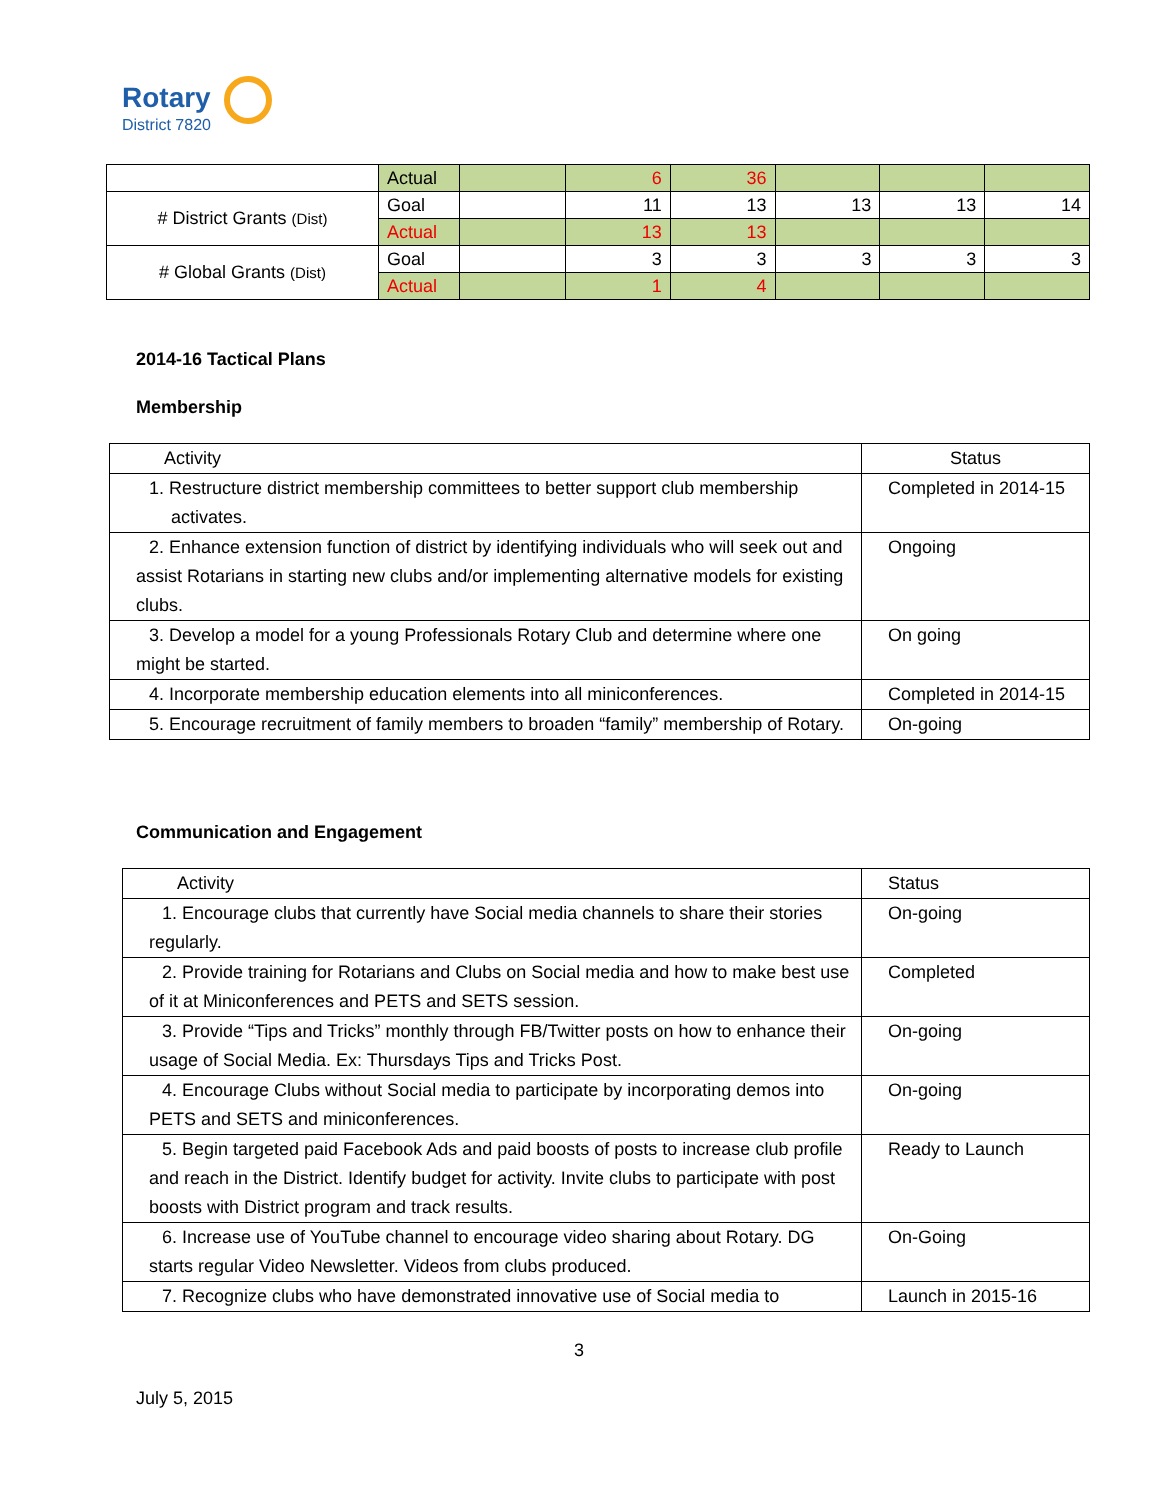Rotary
District 7820
| | Actual | | 6 | 36 | | | |
| # District Grants (Dist) | Goal | | 11 | 13 | 13 | 13 | 14 |
| | Actual | | 13 | 13 | | | |
| # Global Grants (Dist) | Goal | | 3 | 3 | 3 | 3 | 3 |
| | Actual | | 1 | 4 | | | |
2014-16 Tactical Plans
Membership
| Activity | Status |
| 1. Restructure district membership committees to better support club membership activates. | Completed in 2014-15 |
| 2. Enhance extension function of district by identifying individuals who will seek out and assist Rotarians in starting new clubs and/or implementing alternative models for existing clubs. | Ongoing |
| 3. Develop a model for a young Professionals Rotary Club and determine where one might be started. | On going |
| 4. Incorporate membership education elements into all miniconferences. | Completed in 2014-15 |
| 5. Encourage recruitment of family members to broaden “family” membership of Rotary. | On-going |
Communication and Engagement
| Activity | Status |
| 1. Encourage clubs that currently have Social media channels to share their stories regularly. | On-going |
| 2. Provide training for Rotarians and Clubs on Social media and how to make best use of it at Miniconferences and PETS and SETS session. | Completed |
| 3. Provide “Tips and Tricks” monthly through FB/Twitter posts on how to enhance their usage of Social Media. Ex: Thursdays Tips and Tricks Post. | On-going |
| 4. Encourage Clubs without Social media to participate by incorporating demos into PETS and SETS and miniconferences. | On-going |
| 5. Begin targeted paid Facebook Ads and paid boosts of posts to increase club profile and reach in the District. Identify budget for activity. Invite clubs to participate with post boosts with District program and track results. | Ready to Launch |
| 6. Increase use of YouTube channel to encourage video sharing about Rotary. DG starts regular Video Newsletter. Videos from clubs produced. | On-Going |
| 7. Recognize clubs who have demonstrated innovative use of Social media to | Launch in 2015-16 |
3
July 5, 2015